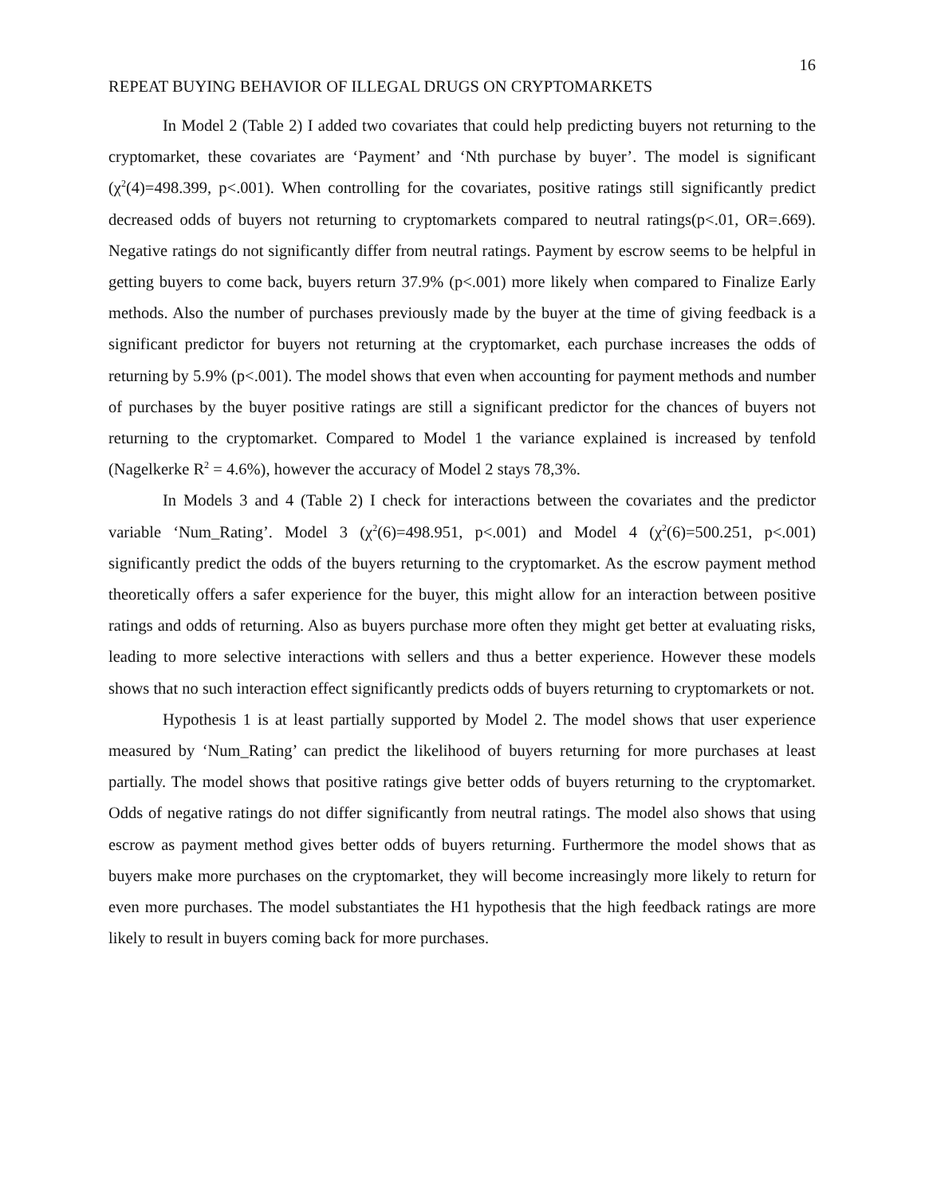16
REPEAT BUYING BEHAVIOR OF ILLEGAL DRUGS ON CRYPTOMARKETS
In Model 2 (Table 2) I added two covariates that could help predicting buyers not returning to the cryptomarket, these covariates are ‘Payment’ and ‘Nth purchase by buyer’. The model is significant (χ<sup>2</sup>(4)=498.399, p<.001). When controlling for the covariates, positive ratings still significantly predict decreased odds of buyers not returning to cryptomarkets compared to neutral ratings(p<.01, OR=.669). Negative ratings do not significantly differ from neutral ratings. Payment by escrow seems to be helpful in getting buyers to come back, buyers return 37.9% (p<.001) more likely when compared to Finalize Early methods. Also the number of purchases previously made by the buyer at the time of giving feedback is a significant predictor for buyers not returning at the cryptomarket, each purchase increases the odds of returning by 5.9% (p<.001). The model shows that even when accounting for payment methods and number of purchases by the buyer positive ratings are still a significant predictor for the chances of buyers not returning to the cryptomarket. Compared to Model 1 the variance explained is increased by tenfold (Nagelkerke R<sup>2</sup> = 4.6%), however the accuracy of Model 2 stays 78,3%.
In Models 3 and 4 (Table 2) I check for interactions between the covariates and the predictor variable ‘Num_Rating’. Model 3 (χ<sup>2</sup>(6)=498.951, p<.001) and Model 4 (χ<sup>2</sup>(6)=500.251, p<.001) significantly predict the odds of the buyers returning to the cryptomarket. As the escrow payment method theoretically offers a safer experience for the buyer, this might allow for an interaction between positive ratings and odds of returning. Also as buyers purchase more often they might get better at evaluating risks, leading to more selective interactions with sellers and thus a better experience. However these models shows that no such interaction effect significantly predicts odds of buyers returning to cryptomarkets or not.
Hypothesis 1 is at least partially supported by Model 2. The model shows that user experience measured by ‘Num_Rating’ can predict the likelihood of buyers returning for more purchases at least partially. The model shows that positive ratings give better odds of buyers returning to the cryptomarket. Odds of negative ratings do not differ significantly from neutral ratings. The model also shows that using escrow as payment method gives better odds of buyers returning. Furthermore the model shows that as buyers make more purchases on the cryptomarket, they will become increasingly more likely to return for even more purchases. The model substantiates the H1 hypothesis that the high feedback ratings are more likely to result in buyers coming back for more purchases.